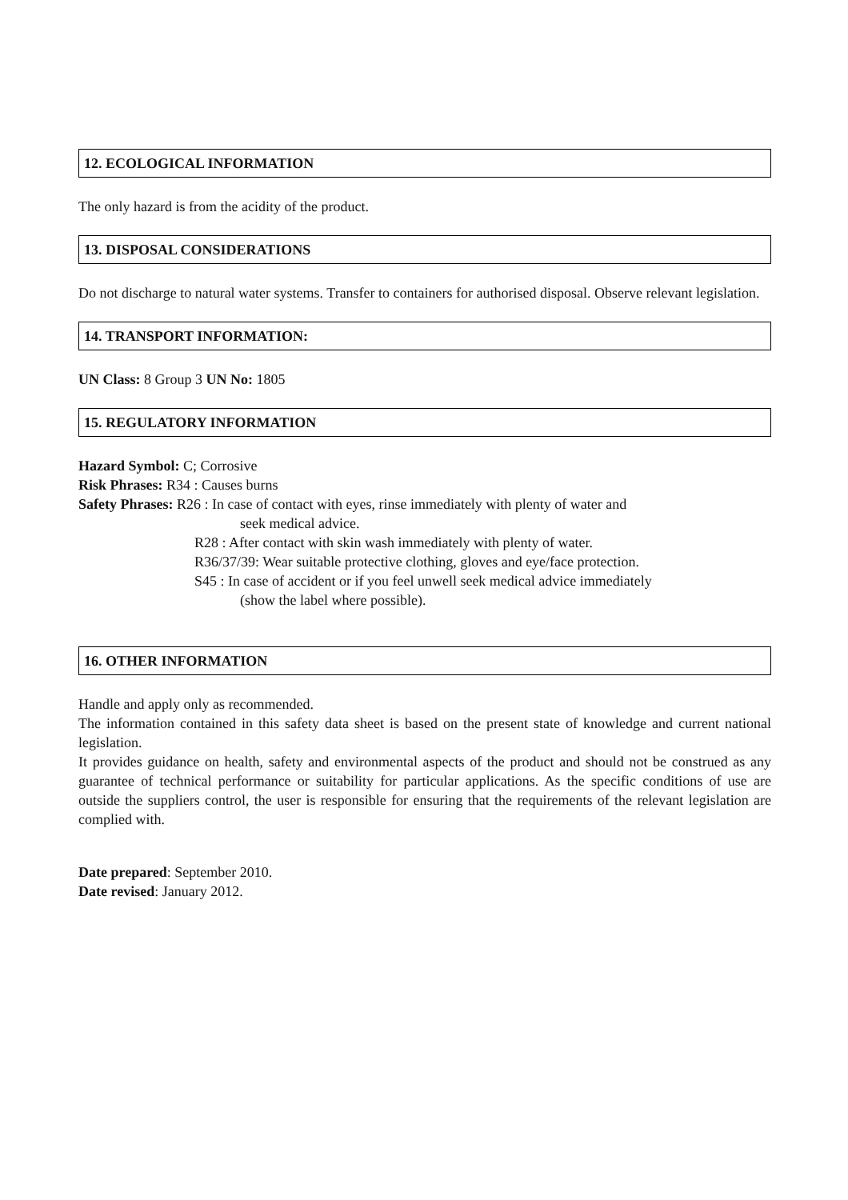12. ECOLOGICAL INFORMATION
The only hazard is from the acidity of the product.
13. DISPOSAL CONSIDERATIONS
Do not discharge to natural water systems. Transfer to containers for authorised disposal. Observe relevant legislation.
14. TRANSPORT INFORMATION:
UN Class: 8 Group 3 UN No: 1805
15. REGULATORY INFORMATION
Hazard Symbol: C; Corrosive
Risk Phrases: R34 : Causes burns
Safety Phrases: R26 : In case of contact with eyes, rinse immediately with plenty of water and
seek medical advice.
R28 : After contact with skin wash immediately with plenty of water.
R36/37/39: Wear suitable protective clothing, gloves and eye/face protection.
S45 : In case of accident or if you feel unwell seek medical advice immediately
(show the label where possible).
16. OTHER INFORMATION
Handle and apply only as recommended.
The information contained in this safety data sheet is based on the present state of knowledge and current national legislation.
It provides guidance on health, safety and environmental aspects of the product and should not be construed as any guarantee of technical performance or suitability for particular applications. As the specific conditions of use are outside the suppliers control, the user is responsible for ensuring that the requirements of the relevant legislation are complied with.
Date prepared: September 2010.
Date revised: January 2012.